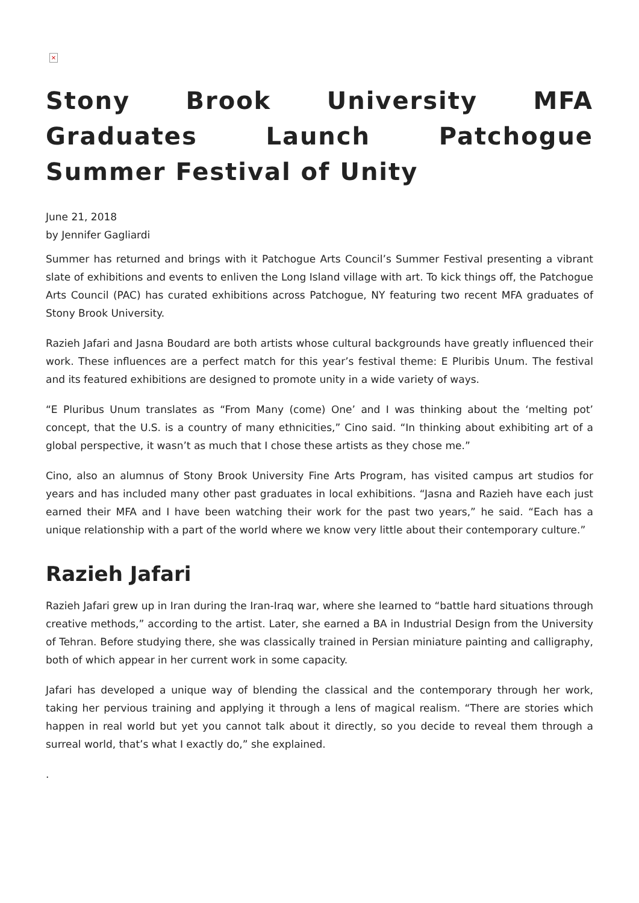×
Stony Brook University MFA Graduates Launch Patchogue Summer Festival of Unity
June 21, 2018
by Jennifer Gagliardi
Summer has returned and brings with it Patchogue Arts Council’s Summer Festival presenting a vibrant slate of exhibitions and events to enliven the Long Island village with art. To kick things off, the Patchogue Arts Council (PAC) has curated exhibitions across Patchogue, NY featuring two recent MFA graduates of Stony Brook University.
Razieh Jafari and Jasna Boudard are both artists whose cultural backgrounds have greatly influenced their work. These influences are a perfect match for this year’s festival theme: E Pluribis Unum. The festival and its featured exhibitions are designed to promote unity in a wide variety of ways.
“E Pluribus Unum translates as “From Many (come) One’ and I was thinking about the ‘melting pot’ concept, that the U.S. is a country of many ethnicities,” Cino said. “In thinking about exhibiting art of a global perspective, it wasn’t as much that I chose these artists as they chose me.”
Cino, also an alumnus of Stony Brook University Fine Arts Program, has visited campus art studios for years and has included many other past graduates in local exhibitions. “Jasna and Razieh have each just earned their MFA and I have been watching their work for the past two years,” he said. “Each has a unique relationship with a part of the world where we know very little about their contemporary culture.”
Razieh Jafari
Razieh Jafari grew up in Iran during the Iran-Iraq war, where she learned to “battle hard situations through creative methods,” according to the artist. Later, she earned a BA in Industrial Design from the University of Tehran. Before studying there, she was classically trained in Persian miniature painting and calligraphy, both of which appear in her current work in some capacity.
Jafari has developed a unique way of blending the classical and the contemporary through her work, taking her pervious training and applying it through a lens of magical realism. “There are stories which happen in real world but yet you cannot talk about it directly, so you decide to reveal them through a surreal world, that’s what I exactly do,” she explained.
.